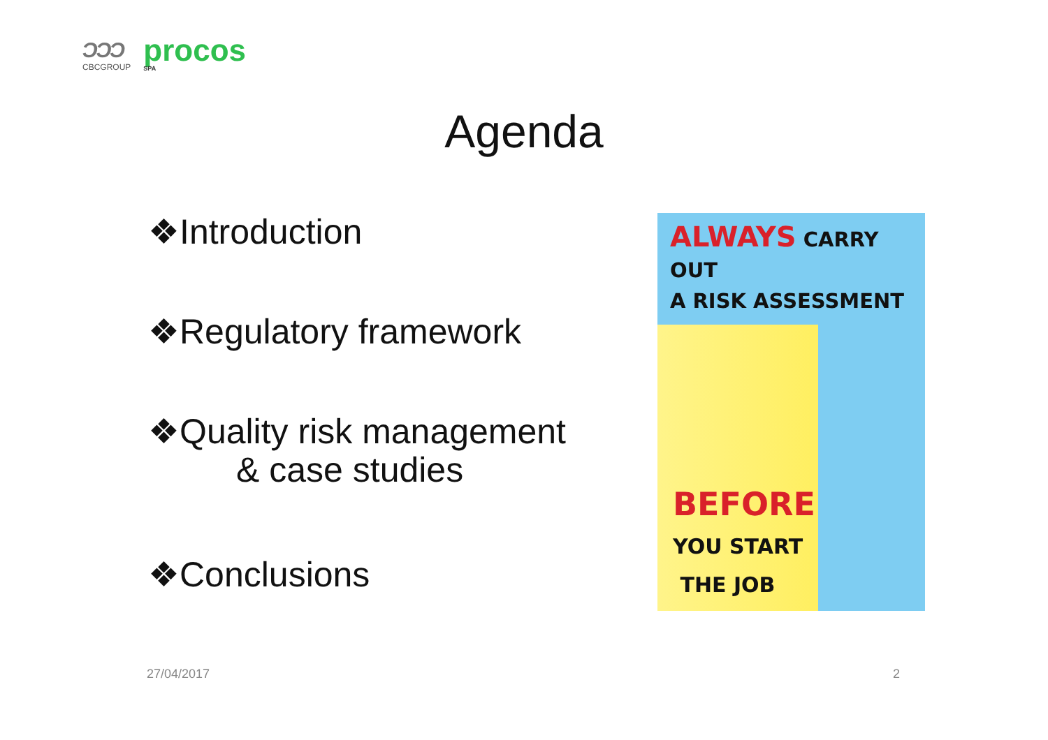ƆƆƆ
CBCGROUP
procos
SPA
Agenda
❖Introduction
❖Regulatory framework
❖Quality risk management
& case studies
❖Conclusions
ALWAYS CARRY OUT
A RISK ASSESSMENT
BEFORE
YOU START
THE JOB
27/04/2017 2